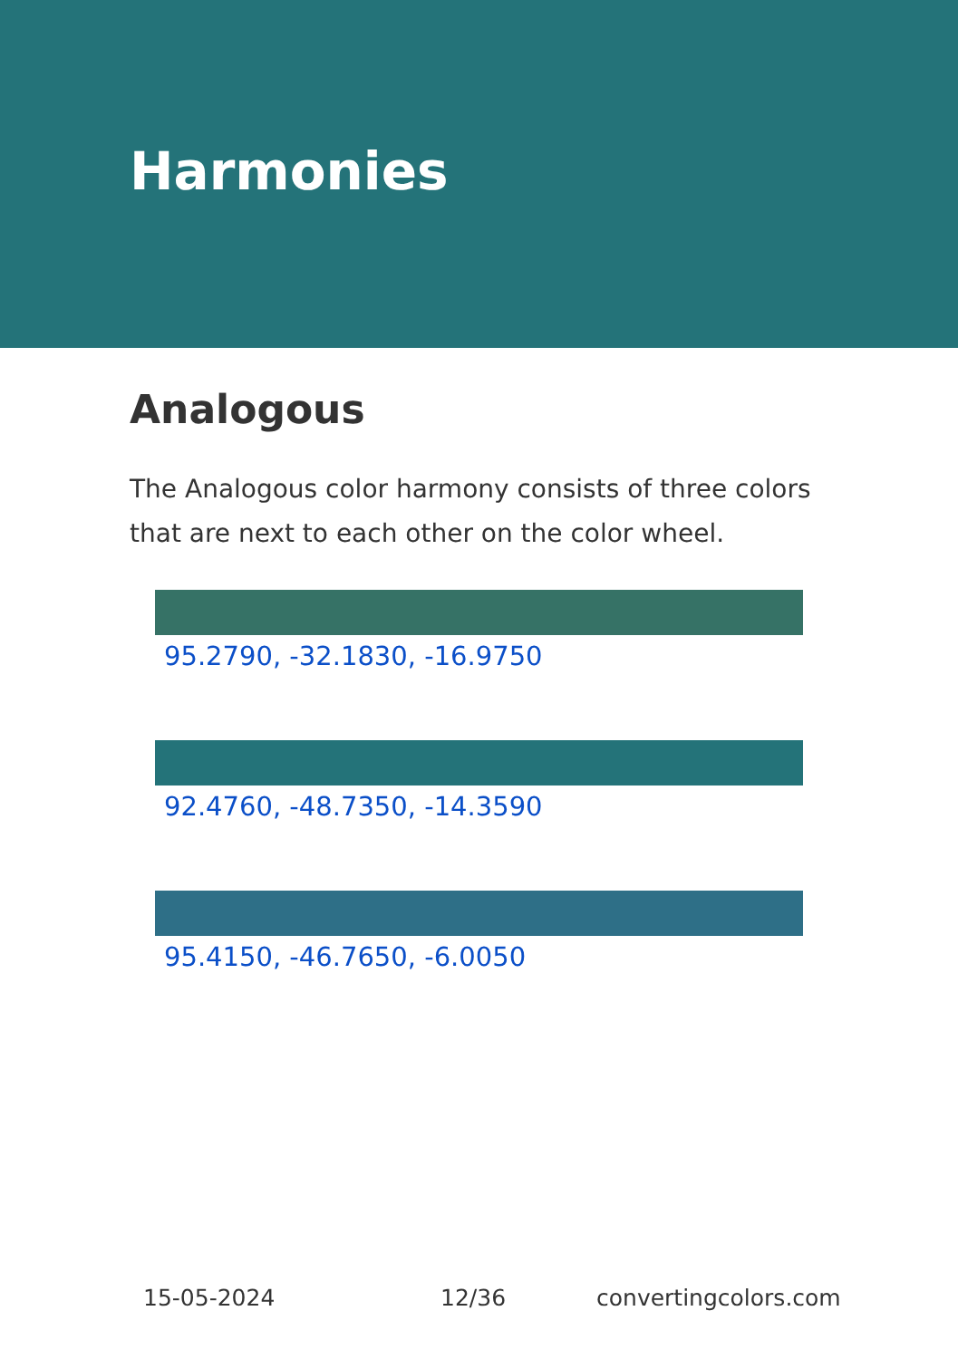Harmonies
Analogous
The Analogous color harmony consists of three colors that are next to each other on the color wheel.
95.2790, -32.1830, -16.9750
92.4760, -48.7350, -14.3590
95.4150, -46.7650, -6.0050
15-05-2024 12/36 convertingcolors.com